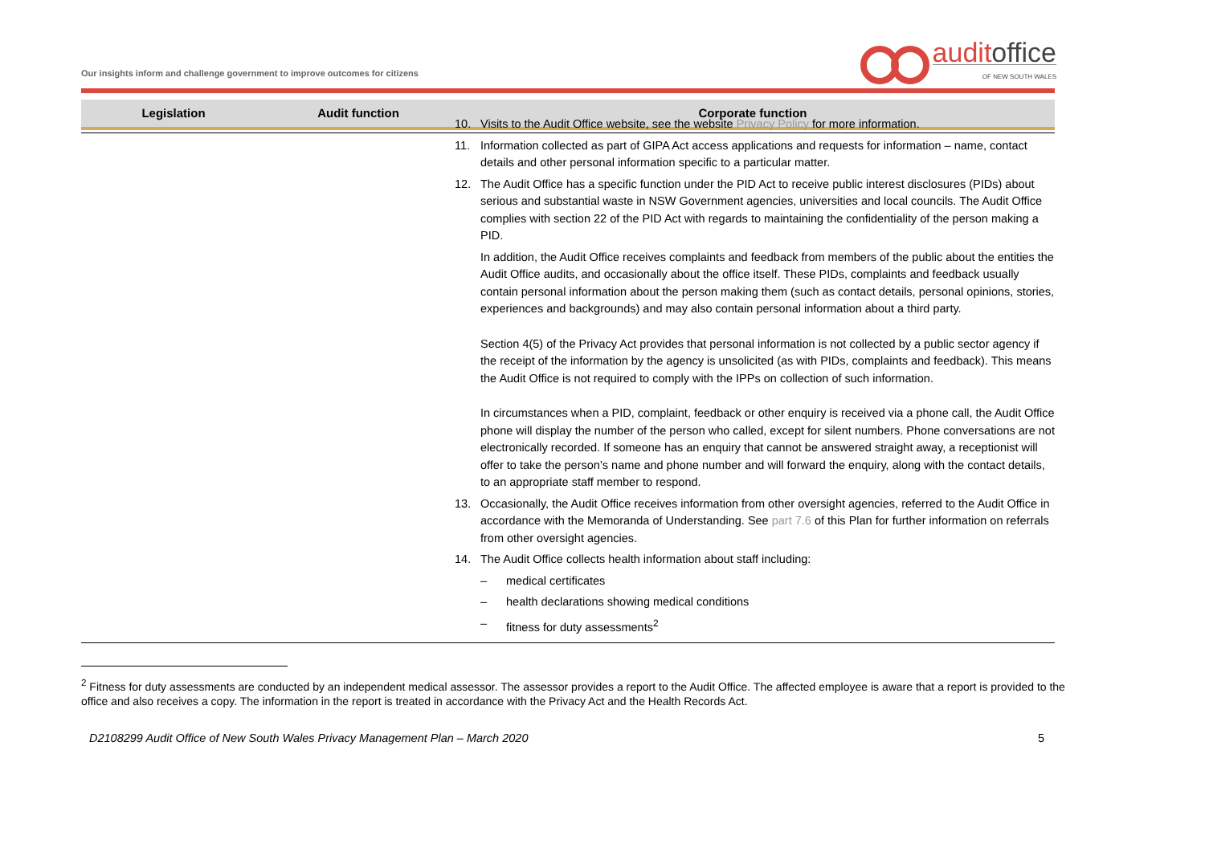Our insights inform and challenge government to improve outcomes for citizens
auditoffice
OF NEW SOUTH WALES
| Legislation | Audit function | Corporate function |
| --- | --- | --- |
10. Visits to the Audit Office website, see the website Privacy Policy for more information.
11. Information collected as part of GIPA Act access applications and requests for information – name, contact details and other personal information specific to a particular matter.
12. The Audit Office has a specific function under the PID Act to receive public interest disclosures (PIDs) about serious and substantial waste in NSW Government agencies, universities and local councils. The Audit Office complies with section 22 of the PID Act with regards to maintaining the confidentiality of the person making a PID.
In addition, the Audit Office receives complaints and feedback from members of the public about the entities the Audit Office audits, and occasionally about the office itself. These PIDs, complaints and feedback usually contain personal information about the person making them (such as contact details, personal opinions, stories, experiences and backgrounds) and may also contain personal information about a third party.
Section 4(5) of the Privacy Act provides that personal information is not collected by a public sector agency if the receipt of the information by the agency is unsolicited (as with PIDs, complaints and feedback). This means the Audit Office is not required to comply with the IPPs on collection of such information.
In circumstances when a PID, complaint, feedback or other enquiry is received via a phone call, the Audit Office phone will display the number of the person who called, except for silent numbers. Phone conversations are not electronically recorded. If someone has an enquiry that cannot be answered straight away, a receptionist will offer to take the person’s name and phone number and will forward the enquiry, along with the contact details, to an appropriate staff member to respond.
13. Occasionally, the Audit Office receives information from other oversight agencies, referred to the Audit Office in accordance with the Memoranda of Understanding. See part 7.6 of this Plan for further information on referrals from other oversight agencies.
14. The Audit Office collects health information about staff including:
– medical certificates
– health declarations showing medical conditions
– fitness for duty assessments<sup>2</sup>
<sup>2</sup> Fitness for duty assessments are conducted by an independent medical assessor. The assessor provides a report to the Audit Office. The affected employee is aware that a report is provided to the office and also receives a copy. The information in the report is treated in accordance with the Privacy Act and the Health Records Act.
D2108299 Audit Office of New South Wales Privacy Management Plan – March 2020 5